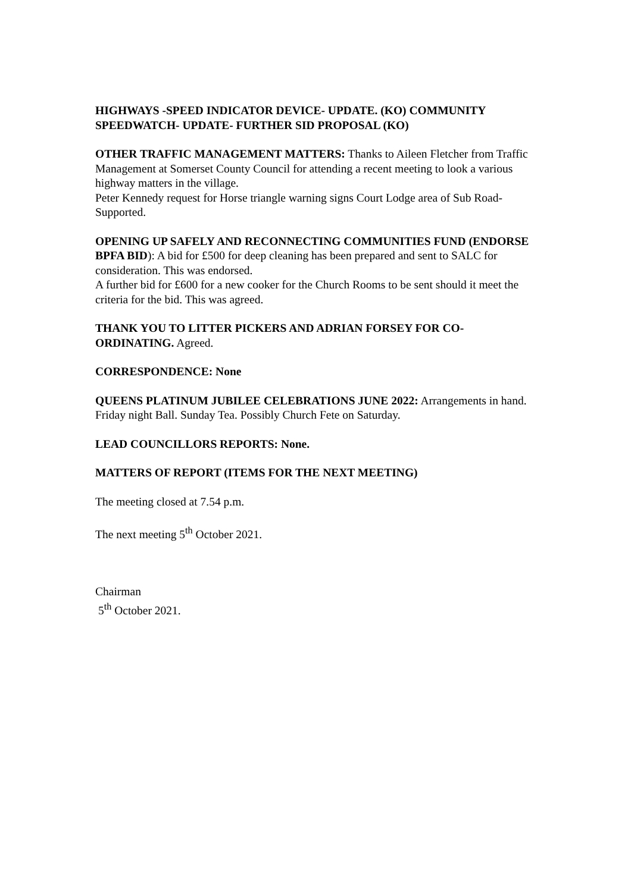HIGHWAYS -SPEED INDICATOR DEVICE- UPDATE. (KO) COMMUNITY SPEEDWATCH- UPDATE- FURTHER SID PROPOSAL (KO)
OTHER TRAFFIC MANAGEMENT MATTERS: Thanks to Aileen Fletcher from Traffic Management at Somerset County Council for attending a recent meeting to look a various highway matters in the village.
Peter Kennedy request for Horse triangle warning signs Court Lodge area of Sub Road- Supported.
OPENING UP SAFELY AND RECONNECTING COMMUNITIES FUND (ENDORSE BPFA BID): A bid for £500 for deep cleaning has been prepared and sent to SALC for consideration. This was endorsed.
A further bid for £600 for a new cooker for the Church Rooms to be sent should it meet the criteria for the bid. This was agreed.
THANK YOU TO LITTER PICKERS AND ADRIAN FORSEY FOR CO-ORDINATING. Agreed.
CORRESPONDENCE: None
QUEENS PLATINUM JUBILEE CELEBRATIONS JUNE 2022: Arrangements in hand. Friday night Ball. Sunday Tea. Possibly Church Fete on Saturday.
LEAD COUNCILLORS REPORTS: None.
MATTERS OF REPORT (ITEMS FOR THE NEXT MEETING)
The meeting closed at 7.54 p.m.
The next meeting 5<sup>th</sup> October 2021.
Chairman
5<sup>th</sup> October 2021.